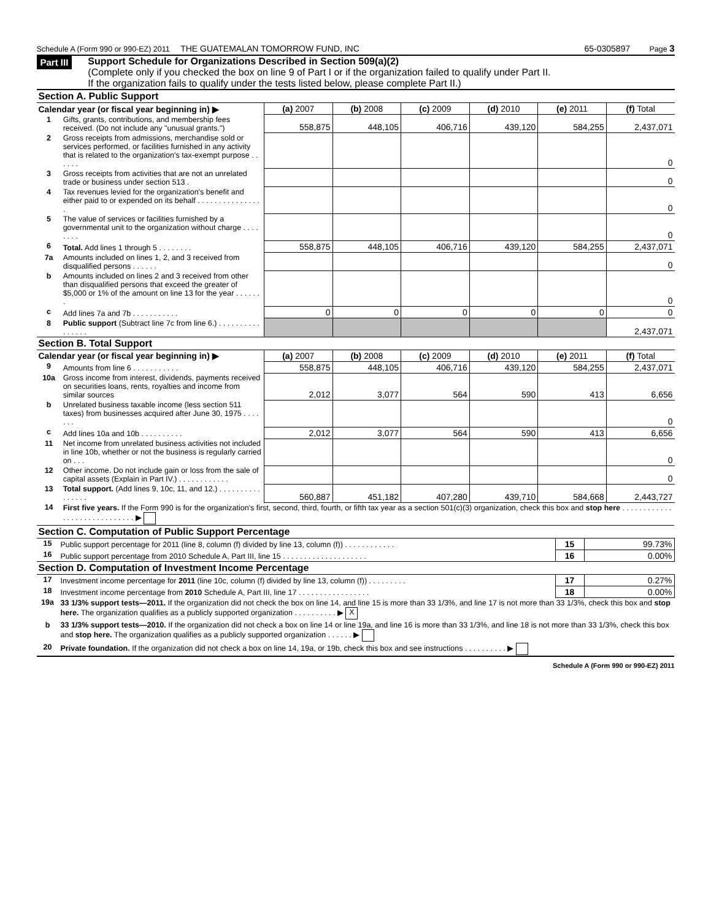Schedule A (Form 990 or 990-EZ) 2011 THE GUATEMALAN TOMORROW FUND, INC
65-0305897 Page 3
Part III
Support Schedule for Organizations Described in Section 509(a)(2)
(Complete only if you checked the box on line 9 of Part I or if the organization failed to qualify under Part II.
If the organization fails to qualify under the tests listed below, please complete Part II.)
| Section A. Public Support | | | | | | | |
| Calendar year (or fiscal year beginning in) ▶ | | (a) 2007 | (b) 2008 | (c) 2009 | (d) 2010 | (e) 2011 | (f) Total |
| 1 | Gifts, grants, contributions, and membership fees received. (Do not include any "unusual grants.") | 558,875 | 448,105 | 406,716 | 439,120 | 584,255 | 2,437,071 |
| 2 | Gross receipts from admissions, merchandise sold or services performed, or facilities furnished in any activity that is related to the organization's tax-exempt purpose . . . . . . | | | | | | 0 |
| 3 | Gross receipts from activities that are not an unrelated trade or business under section 513 . | | | | | | 0 |
| 4 | Tax revenues levied for the organization's benefit and either paid to or expended on its behalf . . . . . . . . . . . . . . . . | | | | | | 0 |
| 5 | The value of services or facilities furnished by a governmental unit to the organization without charge . . . . . . . . | | | | | | 0 |
| 6 | Total. Add lines 1 through 5 . . . . . . . . | 558,875 | 448,105 | 406,716 | 439,120 | 584,255 | 2,437,071 |
| 7a | Amounts included on lines 1, 2, and 3 received from disqualified persons . . . . . . | | | | | | 0 |
| b | Amounts included on lines 2 and 3 received from other than disqualified persons that exceed the greater of $5,000 or 1% of the amount on line 13 for the year . . . . . . . | | | | | | 0 |
| c | Add lines 7a and 7b . . . . . . . . . . . | 0 | 0 | 0 | 0 | 0 | 0 |
| 8 | Public support (Subtract line 7c from line 6.) . . . . . . . . . . . . . . . . | | | | | | 2,437,071 |
| Section B. Total Support | | | | | | | |
| Calendar year (or fiscal year beginning in) ▶ | | (a) 2007 | (b) 2008 | (c) 2009 | (d) 2010 | (e) 2011 | (f) Total |
| 9 | Amounts from line 6 . . . . . . . . . . . | 558,875 | 448,105 | 406,716 | 439,120 | 584,255 | 2,437,071 |
| 10a | Gross income from interest, dividends, payments received on securities loans, rents, royalties and income from similar sources | 2,012 | 3,077 | 564 | 590 | 413 | 6,656 |
| b | Unrelated business taxable income (less section 511 taxes) from businesses acquired after June 30, 1975 . . . . . . . | | | | | | 0 |
| c | Add lines 10a and 10b . . . . . . . . . . | 2,012 | 3,077 | 564 | 590 | 413 | 6,656 |
| 11 | Net income from unrelated business activities not included in line 10b, whether or not the business is regularly carried on . . . | | | | | | 0 |
| 12 | Other income. Do not include gain or loss from the sale of capital assets (Explain in Part IV.) . . . . . . . . . . . . | | | | | | 0 |
| 13 | Total support. (Add lines 9, 10c, 11, and 12.) . . . . . . . . . . . . . . . . | 560,887 | 451,182 | 407,280 | 439,710 | 584,668 | 2,443,727 |
| 14 | First five years. If the Form 990 is for the organization's first, second, third, fourth, or fifth tax year as a section 501(c)(3) organization, check this box and stop here . . . . . . . . . . . . . . . . . . . . . . . . . . . . . ▶ | | | | | | |
| Section C. Computation of Public Support Percentage | | | |
| 15 | Public support percentage for 2011 (line 8, column (f) divided by line 13, column (f)) . . . . . . . . . . . . | 15 | 99.73% |
| 16 | Public support percentage from 2010 Schedule A, Part III, line 15 . . . . . . . . . . . . . . . . . . . . | 16 | 0.00% |
| Section D. Computation of Investment Income Percentage | | | |
| 17 | Investment income percentage for 2011 (line 10c, column (f) divided by line 13, column (f)) . . . . . . . . . | 17 | 0.27% |
| 18 | Investment income percentage from 2010 Schedule A, Part III, line 17 . . . . . . . . . . . . . . . . . | 18 | 0.00% |
| 19a | 33 1/3% support tests—2011. If the organization did not check the box on line 14, and line 15 is more than 33 1/3%, and line 17 is not more than 33 1/3%, check this box and stop here. The organization qualifies as a publicly supported organization . . . . . . . . . . ▶ X | | |
| b | 33 1/3% support tests—2010. If the organization did not check a box on line 14 or line 19a, and line 16 is more than 33 1/3%, and line 18 is not more than 33 1/3%, check this box and stop here. The organization qualifies as a publicly supported organization . . . . . . ▶ | | |
| 20 | Private foundation. If the organization did not check a box on line 14, 19a, or 19b, check this box and see instructions . . . . . . . . . . ▶ | | |
Schedule A (Form 990 or 990-EZ) 2011